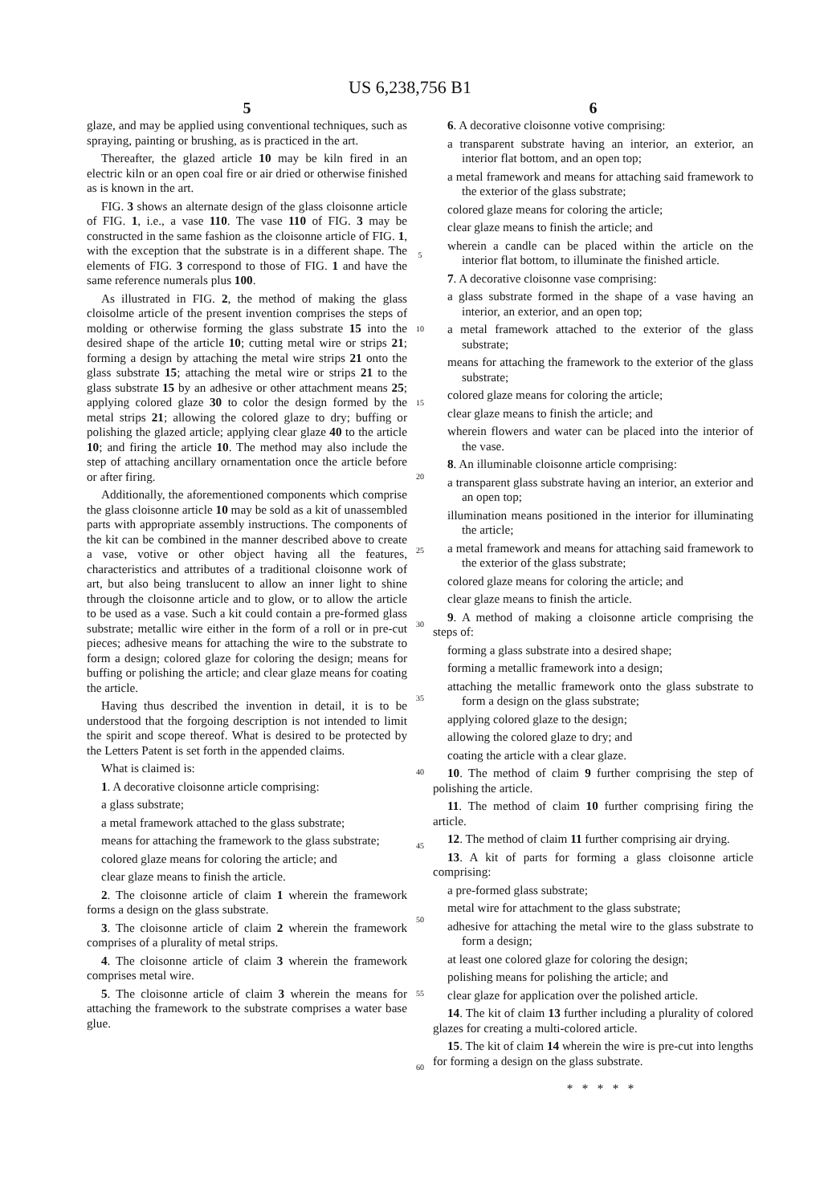US 6,238,756 B1
5
glaze, and may be applied using conventional techniques, such as spraying, painting or brushing, as is practiced in the art.
Thereafter, the glazed article 10 may be kiln fired in an electric kiln or an open coal fire or air dried or otherwise finished as is known in the art.
FIG. 3 shows an alternate design of the glass cloisonne article of FIG. 1, i.e., a vase 110. The vase 110 of FIG. 3 may be constructed in the same fashion as the cloisonne article of FIG. 1, with the exception that the substrate is in a different shape. The elements of FIG. 3 correspond to those of FIG. 1 and have the same reference numerals plus 100.
As illustrated in FIG. 2, the method of making the glass cloisolme article of the present invention comprises the steps of molding or otherwise forming the glass substrate 15 into the desired shape of the article 10; cutting metal wire or strips 21; forming a design by attaching the metal wire strips 21 onto the glass substrate 15; attaching the metal wire or strips 21 to the glass substrate 15 by an adhesive or other attachment means 25; applying colored glaze 30 to color the design formed by the metal strips 21; allowing the colored glaze to dry; buffing or polishing the glazed article; applying clear glaze 40 to the article 10; and firing the article 10. The method may also include the step of attaching ancillary ornamentation once the article before or after firing.
Additionally, the aforementioned components which comprise the glass cloisonne article 10 may be sold as a kit of unassembled parts with appropriate assembly instructions. The components of the kit can be combined in the manner described above to create a vase, votive or other object having all the features, characteristics and attributes of a traditional cloisonne work of art, but also being translucent to allow an inner light to shine through the cloisonne article and to glow, or to allow the article to be used as a vase. Such a kit could contain a pre-formed glass substrate; metallic wire either in the form of a roll or in pre-cut pieces; adhesive means for attaching the wire to the substrate to form a design; colored glaze for coloring the design; means for buffing or polishing the article; and clear glaze means for coating the article.
Having thus described the invention in detail, it is to be understood that the forgoing description is not intended to limit the spirit and scope thereof. What is desired to be protected by the Letters Patent is set forth in the appended claims.
What is claimed is:
1. A decorative cloisonne article comprising:
a glass substrate;
a metal framework attached to the glass substrate;
means for attaching the framework to the glass substrate;
colored glaze means for coloring the article; and
clear glaze means to finish the article.
2. The cloisonne article of claim 1 wherein the framework forms a design on the glass substrate.
3. The cloisonne article of claim 2 wherein the framework comprises of a plurality of metal strips.
4. The cloisonne article of claim 3 wherein the framework comprises metal wire.
5. The cloisonne article of claim 3 wherein the means for attaching the framework to the substrate comprises a water base glue.
5
10
15
20
25
30
35
40
45
50
55
60
6
6. A decorative cloisonne votive comprising:
a transparent substrate having an interior, an exterior, an interior flat bottom, and an open top;
a metal framework and means for attaching said framework to the exterior of the glass substrate;
colored glaze means for coloring the article;
clear glaze means to finish the article; and
wherein a candle can be placed within the article on the interior flat bottom, to illuminate the finished article.
7. A decorative cloisonne vase comprising:
a glass substrate formed in the shape of a vase having an interior, an exterior, and an open top;
a metal framework attached to the exterior of the glass substrate;
means for attaching the framework to the exterior of the glass substrate;
colored glaze means for coloring the article;
clear glaze means to finish the article; and
wherein flowers and water can be placed into the interior of the vase.
8. An illuminable cloisonne article comprising:
a transparent glass substrate having an interior, an exterior and an open top;
illumination means positioned in the interior for illuminating the article;
a metal framework and means for attaching said framework to the exterior of the glass substrate;
colored glaze means for coloring the article; and
clear glaze means to finish the article.
9. A method of making a cloisonne article comprising the steps of:
forming a glass substrate into a desired shape;
forming a metallic framework into a design;
attaching the metallic framework onto the glass substrate to form a design on the glass substrate;
applying colored glaze to the design;
allowing the colored glaze to dry; and
coating the article with a clear glaze.
10. The method of claim 9 further comprising the step of polishing the article.
11. The method of claim 10 further comprising firing the article.
12. The method of claim 11 further comprising air drying.
13. A kit of parts for forming a glass cloisonne article comprising:
a pre-formed glass substrate;
metal wire for attachment to the glass substrate;
adhesive for attaching the metal wire to the glass substrate to form a design;
at least one colored glaze for coloring the design;
polishing means for polishing the article; and
clear glaze for application over the polished article.
14. The kit of claim 13 further including a plurality of colored glazes for creating a multi-colored article.
15. The kit of claim 14 wherein the wire is pre-cut into lengths for forming a design on the glass substrate.
* * * * *